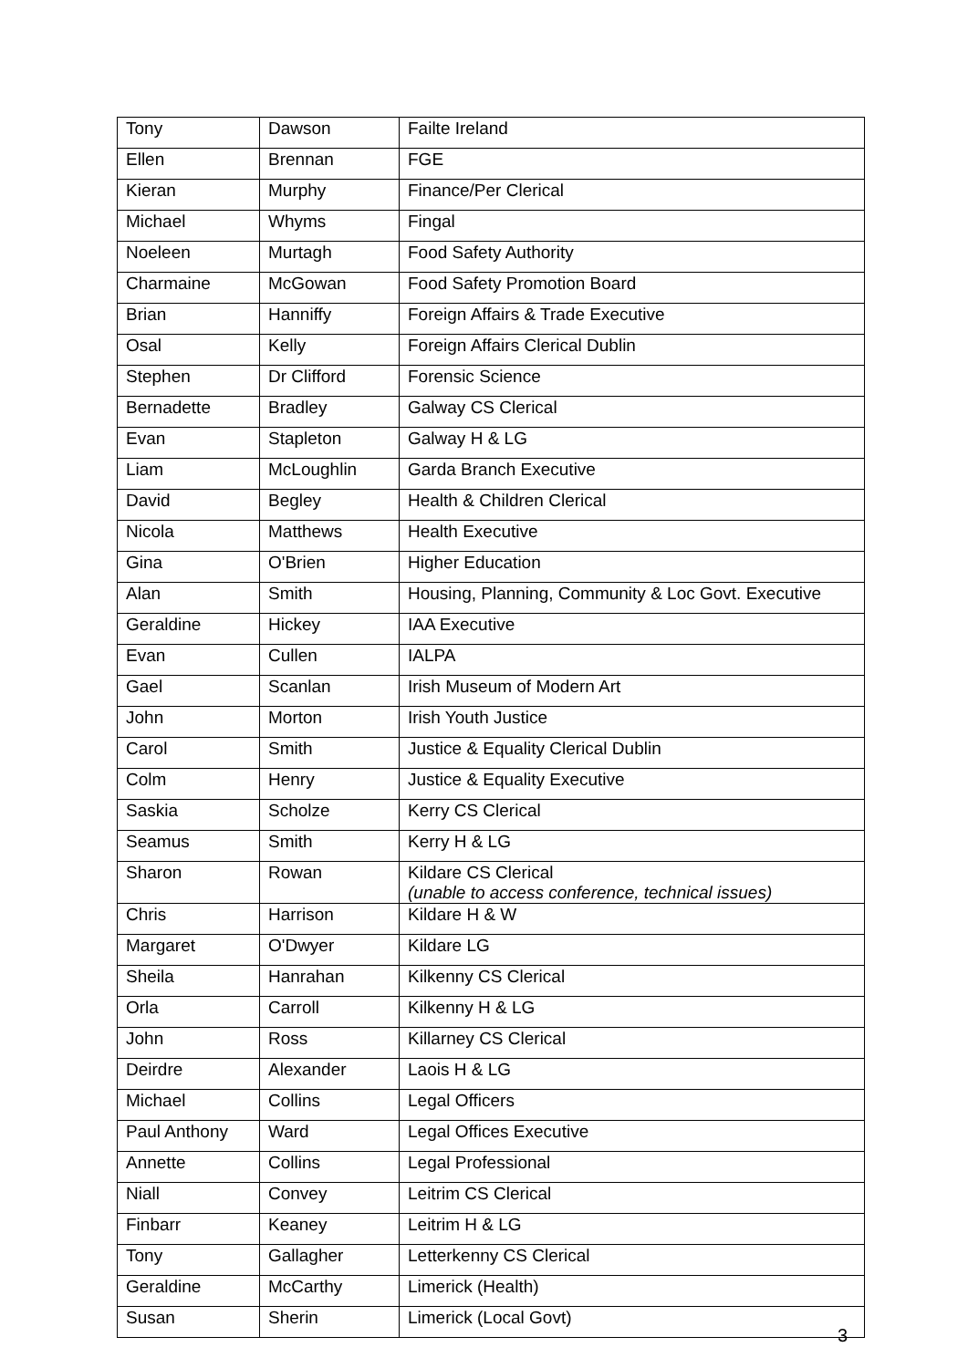| Tony | Dawson | Failte Ireland |
| Ellen | Brennan | FGE |
| Kieran | Murphy | Finance/Per Clerical |
| Michael | Whyms | Fingal |
| Noeleen | Murtagh | Food Safety Authority |
| Charmaine | McGowan | Food Safety Promotion Board |
| Brian | Hanniffy | Foreign Affairs & Trade Executive |
| Osal | Kelly | Foreign Affairs Clerical Dublin |
| Stephen | Dr Clifford | Forensic Science |
| Bernadette | Bradley | Galway CS Clerical |
| Evan | Stapleton | Galway H & LG |
| Liam | McLoughlin | Garda Branch Executive |
| David | Begley | Health & Children Clerical |
| Nicola | Matthews | Health Executive |
| Gina | O'Brien | Higher Education |
| Alan | Smith | Housing, Planning, Community & Loc Govt. Executive |
| Geraldine | Hickey | IAA Executive |
| Evan | Cullen | IALPA |
| Gael | Scanlan | Irish Museum of Modern Art |
| John | Morton | Irish Youth Justice |
| Carol | Smith | Justice & Equality Clerical Dublin |
| Colm | Henry | Justice & Equality Executive |
| Saskia | Scholze | Kerry CS Clerical |
| Seamus | Smith | Kerry H & LG |
| Sharon | Rowan | Kildare CS Clerical (unable to access conference, technical issues) |
| Chris | Harrison | Kildare H & W |
| Margaret | O'Dwyer | Kildare LG |
| Sheila | Hanrahan | Kilkenny CS Clerical |
| Orla | Carroll | Kilkenny H & LG |
| John | Ross | Killarney CS Clerical |
| Deirdre | Alexander | Laois H & LG |
| Michael | Collins | Legal Officers |
| Paul Anthony | Ward | Legal Offices Executive |
| Annette | Collins | Legal Professional |
| Niall | Convey | Leitrim CS Clerical |
| Finbarr | Keaney | Leitrim H & LG |
| Tony | Gallagher | Letterkenny CS Clerical |
| Geraldine | McCarthy | Limerick (Health) |
| Susan | Sherin | Limerick (Local Govt) |
3